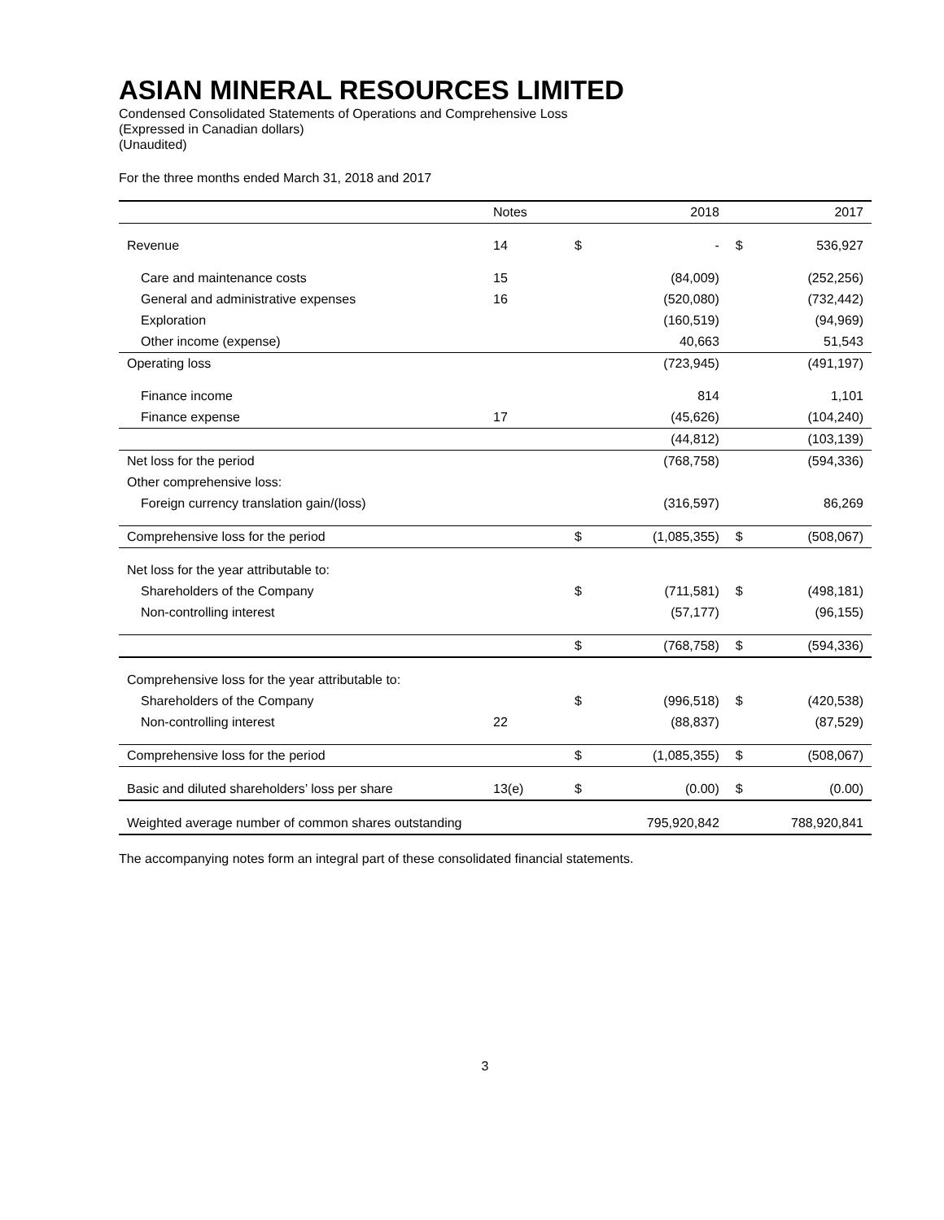ASIAN MINERAL RESOURCES LIMITED
Condensed Consolidated Statements of Operations and Comprehensive Loss
(Expressed in Canadian dollars)
(Unaudited)
For the three months ended March 31, 2018 and 2017
| | Notes | | 2018 | | 2017 |
| --- | --- | --- | --- | --- | --- |
| Revenue | 14 | $ | - | $ | 536,927 |
| Care and maintenance costs | 15 | | (84,009) | | (252,256) |
| General and administrative expenses | 16 | | (520,080) | | (732,442) |
| Exploration | | | (160,519) | | (94,969) |
| Other income (expense) | | | 40,663 | | 51,543 |
| Operating loss | | | (723,945) | | (491,197) |
| Finance income | | | 814 | | 1,101 |
| Finance expense | 17 | | (45,626) | | (104,240) |
| | | | (44,812) | | (103,139) |
| Net loss for the period | | | (768,758) | | (594,336) |
| Other comprehensive loss: | | | | | |
| Foreign currency translation gain/(loss) | | | (316,597) | | 86,269 |
| Comprehensive loss for the period | | $ | (1,085,355) | $ | (508,067) |
| Net loss for the year attributable to: | | | | | |
| Shareholders of the Company | | $ | (711,581) | $ | (498,181) |
| Non-controlling interest | | | (57,177) | | (96,155) |
| | | $ | (768,758) | $ | (594,336) |
| Comprehensive loss for the year attributable to: | | | | | |
| Shareholders of the Company | | $ | (996,518) | $ | (420,538) |
| Non-controlling interest | 22 | | (88,837) | | (87,529) |
| Comprehensive loss for the period | | $ | (1,085,355) | $ | (508,067) |
| Basic and diluted shareholders’ loss per share | 13(e) | $ | (0.00) | $ | (0.00) |
| Weighted average number of common shares outstanding | | 795,920,842 | | 788,920,841 | |
The accompanying notes form an integral part of these consolidated financial statements.
3